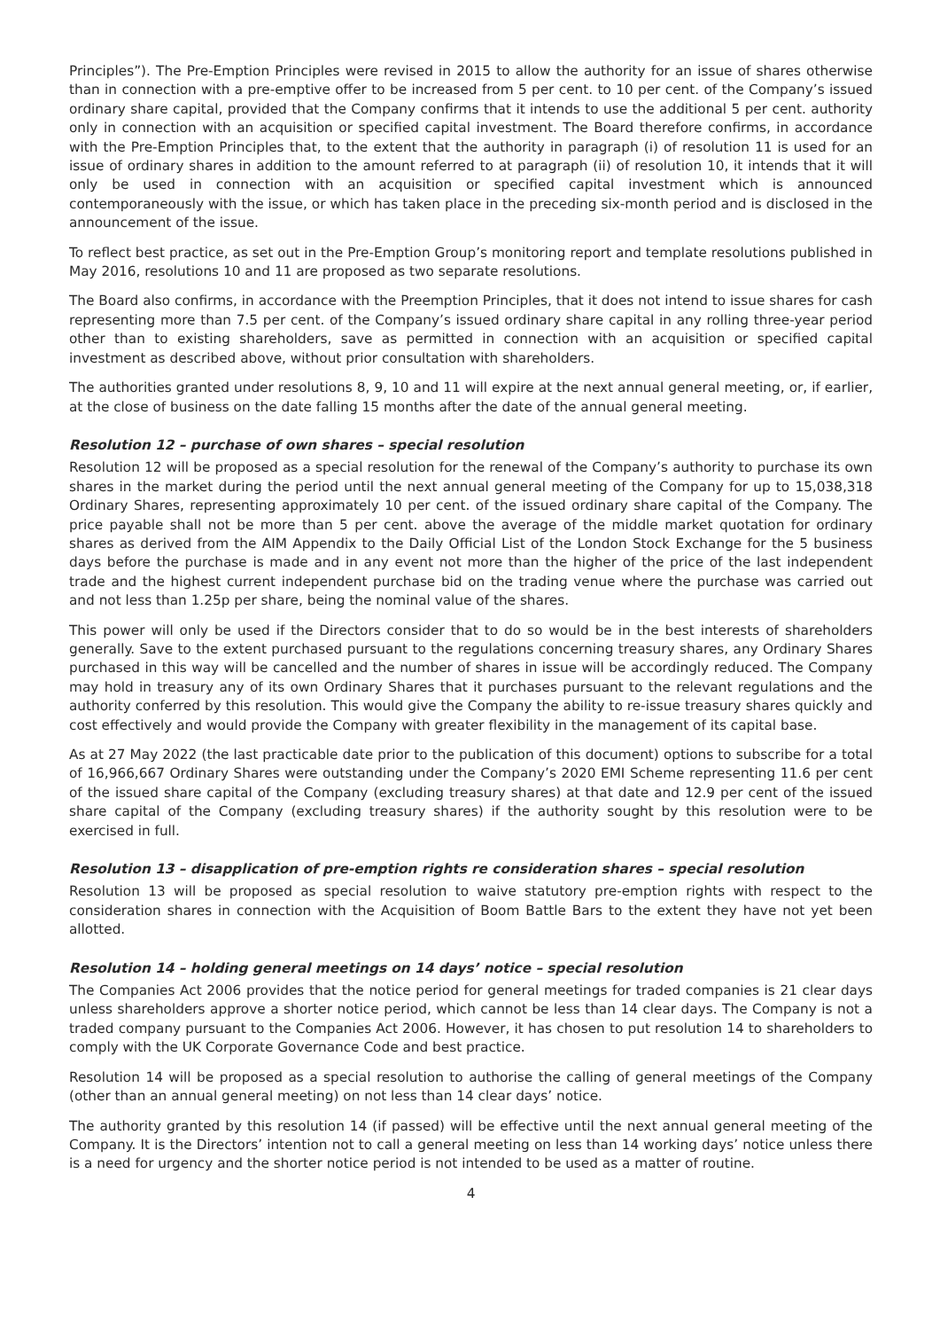Principles”). The Pre-Emption Principles were revised in 2015 to allow the authority for an issue of shares otherwise than in connection with a pre-emptive offer to be increased from 5 per cent. to 10 per cent. of the Company’s issued ordinary share capital, provided that the Company confirms that it intends to use the additional 5 per cent. authority only in connection with an acquisition or specified capital investment. The Board therefore confirms, in accordance with the Pre-Emption Principles that, to the extent that the authority in paragraph (i) of resolution 11 is used for an issue of ordinary shares in addition to the amount referred to at paragraph (ii) of resolution 10, it intends that it will only be used in connection with an acquisition or specified capital investment which is announced contemporaneously with the issue, or which has taken place in the preceding six-month period and is disclosed in the announcement of the issue.
To reflect best practice, as set out in the Pre-Emption Group’s monitoring report and template resolutions published in May 2016, resolutions 10 and 11 are proposed as two separate resolutions.
The Board also confirms, in accordance with the Preemption Principles, that it does not intend to issue shares for cash representing more than 7.5 per cent. of the Company’s issued ordinary share capital in any rolling three-year period other than to existing shareholders, save as permitted in connection with an acquisition or specified capital investment as described above, without prior consultation with shareholders.
The authorities granted under resolutions 8, 9, 10 and 11 will expire at the next annual general meeting, or, if earlier, at the close of business on the date falling 15 months after the date of the annual general meeting.
Resolution 12 – purchase of own shares – special resolution
Resolution 12 will be proposed as a special resolution for the renewal of the Company’s authority to purchase its own shares in the market during the period until the next annual general meeting of the Company for up to 15,038,318 Ordinary Shares, representing approximately 10 per cent. of the issued ordinary share capital of the Company. The price payable shall not be more than 5 per cent. above the average of the middle market quotation for ordinary shares as derived from the AIM Appendix to the Daily Official List of the London Stock Exchange for the 5 business days before the purchase is made and in any event not more than the higher of the price of the last independent trade and the highest current independent purchase bid on the trading venue where the purchase was carried out and not less than 1.25p per share, being the nominal value of the shares.
This power will only be used if the Directors consider that to do so would be in the best interests of shareholders generally. Save to the extent purchased pursuant to the regulations concerning treasury shares, any Ordinary Shares purchased in this way will be cancelled and the number of shares in issue will be accordingly reduced. The Company may hold in treasury any of its own Ordinary Shares that it purchases pursuant to the relevant regulations and the authority conferred by this resolution. This would give the Company the ability to re-issue treasury shares quickly and cost effectively and would provide the Company with greater flexibility in the management of its capital base.
As at 27 May 2022 (the last practicable date prior to the publication of this document) options to subscribe for a total of 16,966,667 Ordinary Shares were outstanding under the Company’s 2020 EMI Scheme representing 11.6 per cent of the issued share capital of the Company (excluding treasury shares) at that date and 12.9 per cent of the issued share capital of the Company (excluding treasury shares) if the authority sought by this resolution were to be exercised in full.
Resolution 13 – disapplication of pre-emption rights re consideration shares – special resolution
Resolution 13 will be proposed as special resolution to waive statutory pre-emption rights with respect to the consideration shares in connection with the Acquisition of Boom Battle Bars to the extent they have not yet been allotted.
Resolution 14 – holding general meetings on 14 days’ notice – special resolution
The Companies Act 2006 provides that the notice period for general meetings for traded companies is 21 clear days unless shareholders approve a shorter notice period, which cannot be less than 14 clear days. The Company is not a traded company pursuant to the Companies Act 2006. However, it has chosen to put resolution 14 to shareholders to comply with the UK Corporate Governance Code and best practice.
Resolution 14 will be proposed as a special resolution to authorise the calling of general meetings of the Company (other than an annual general meeting) on not less than 14 clear days’ notice.
The authority granted by this resolution 14 (if passed) will be effective until the next annual general meeting of the Company. It is the Directors’ intention not to call a general meeting on less than 14 working days’ notice unless there is a need for urgency and the shorter notice period is not intended to be used as a matter of routine.
4